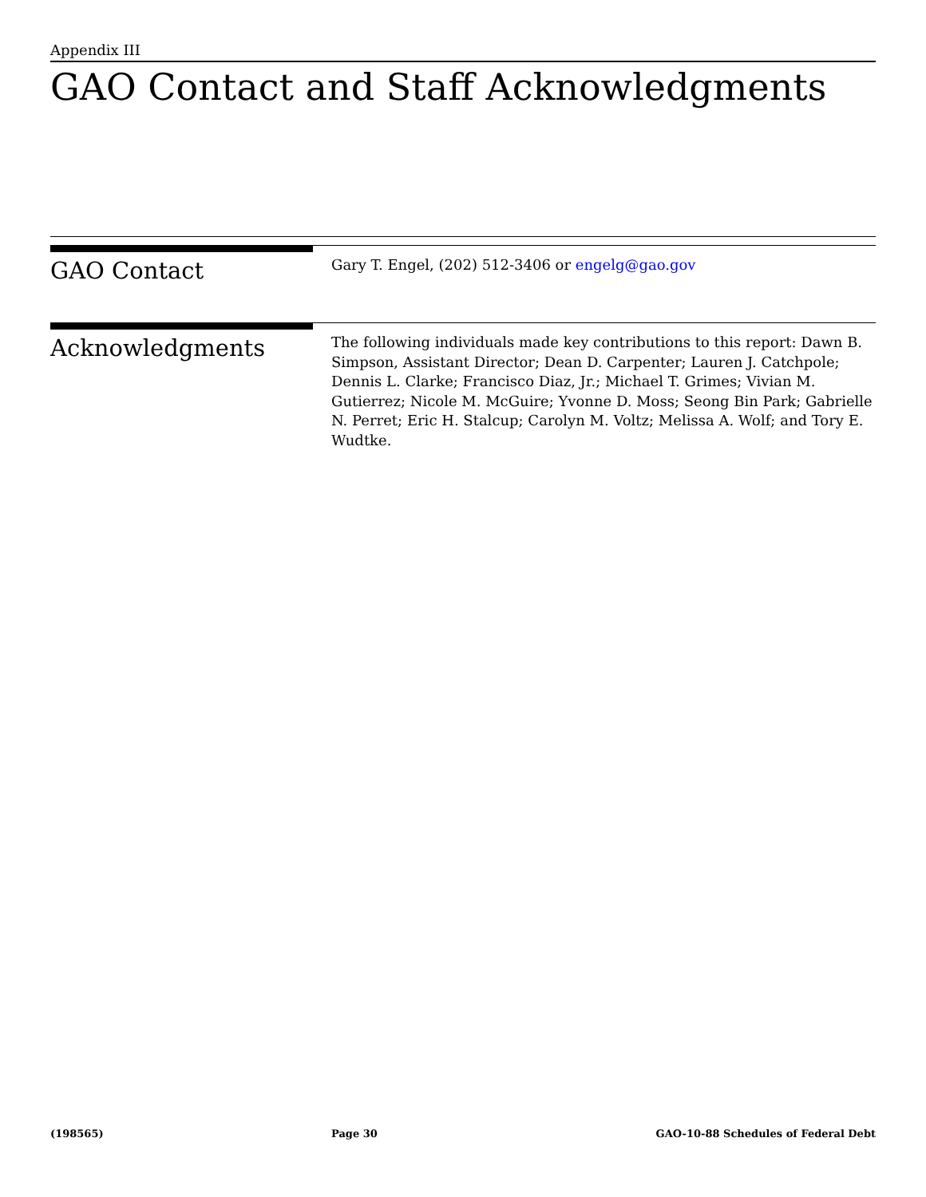Appendix III
GAO Contact and Staff Acknowledgments
GAO Contact
Gary T. Engel, (202) 512-3406 or engelg@gao.gov
Acknowledgments
The following individuals made key contributions to this report: Dawn B. Simpson, Assistant Director; Dean D. Carpenter; Lauren J. Catchpole; Dennis L. Clarke; Francisco Diaz, Jr.; Michael T. Grimes; Vivian M. Gutierrez; Nicole M. McGuire; Yvonne D. Moss; Seong Bin Park; Gabrielle N. Perret; Eric H. Stalcup; Carolyn M. Voltz; Melissa A. Wolf; and Tory E. Wudtke.
(198565) Page 30 GAO-10-88 Schedules of Federal Debt